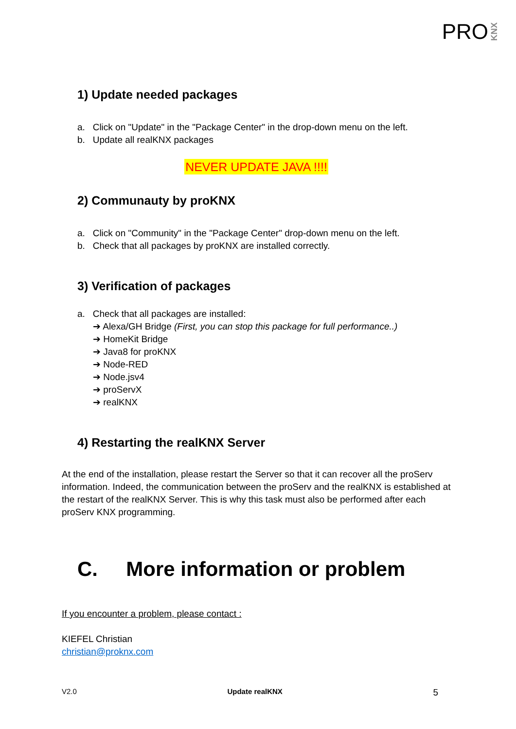PRO KNX
1) Update needed packages
a. Click on "Update" in the "Package Center" in the drop-down menu on the left.
b. Update all realKNX packages
NEVER UPDATE JAVA !!!!
2) Communauty by proKNX
a. Click on "Community" in the "Package Center" drop-down menu on the left.
b. Check that all packages by proKNX are installed correctly.
3) Verification of packages
a. Check that all packages are installed:
➔ Alexa/GH Bridge (First, you can stop this package for full performance..)
➔ HomeKit Bridge
➔ Java8 for proKNX
➔ Node-RED
➔ Node.jsv4
➔ proServX
➔ realKNX
4) Restarting the realKNX Server
At the end of the installation, please restart the Server so that it can recover all the proServ information. Indeed, the communication between the proServ and the realKNX is established at the restart of the realKNX Server. This is why this task must also be performed after each proServ KNX programming.
C. More information or problem
If you encounter a problem, please contact :
KIEFEL Christian
christian@proknx.com
V2.0 Update realKNX 5